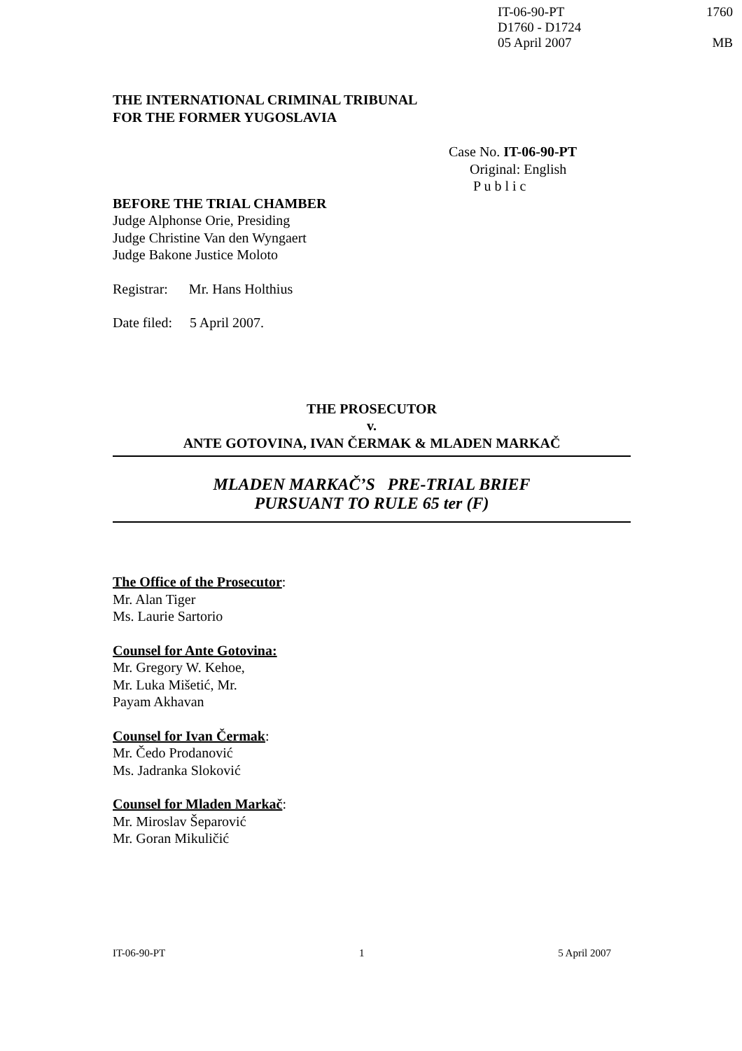IT-06-90-PT 1760
D1760 - D1724
05 April 2007 MB
THE INTERNATIONAL CRIMINAL TRIBUNAL
FOR THE FORMER YUGOSLAVIA
Case No. IT-06-90-PT
Original: English
P u b l i c
BEFORE THE TRIAL CHAMBER
Judge Alphonse Orie, Presiding
Judge Christine Van den Wyngaert
Judge Bakone Justice Moloto
Registrar: Mr. Hans Holthius
Date filed: 5 April 2007.
THE PROSECUTOR
v.
ANTE GOTOVINA, IVAN ČERMAK & MLADEN MARKAČ
MLADEN MARKAČ’S PRE-TRIAL BRIEF
PURSUANT TO RULE 65 ter (F)
The Office of the Prosecutor:
Mr. Alan Tiger
Ms. Laurie Sartorio
Counsel for Ante Gotovina:
Mr. Gregory W. Kehoe,
Mr. Luka Mišetić, Mr.
Payam Akhavan
Counsel for Ivan Čermak:
Mr. Čedo Prodanović
Ms. Jadranka Sloković
Counsel for Mladen Markač:
Mr. Miroslav Šeparović
Mr. Goran Mikuličić
IT-06-90-PT 1 5 April 2007